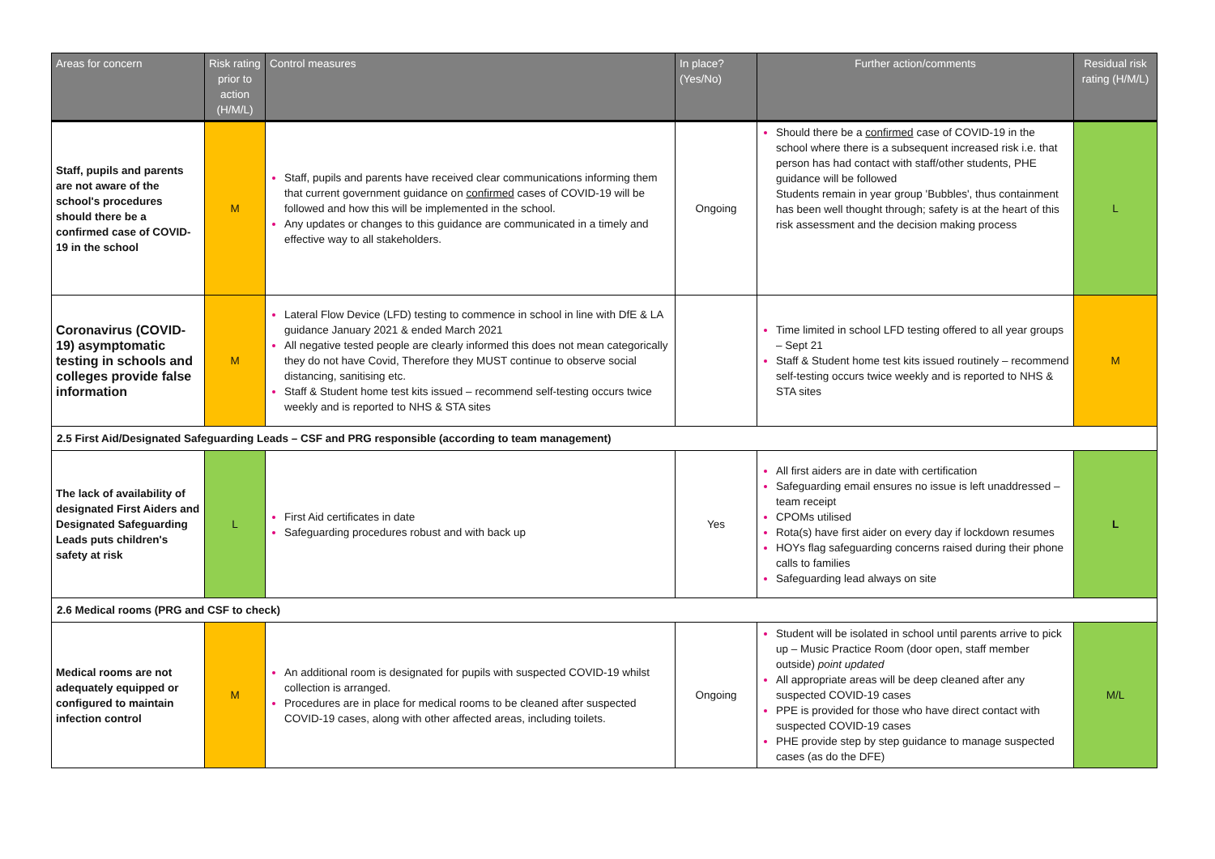| Areas for concern | Risk rating prior to action (H/M/L) | Control measures | In place? (Yes/No) | Further action/comments | Residual risk rating (H/M/L) |
| --- | --- | --- | --- | --- | --- |
| Staff, pupils and parents are not aware of the school's procedures should there be a confirmed case of COVID-19 in the school | M | Staff, pupils and parents have received clear communications informing them that current government guidance on confirmed cases of COVID-19 will be followed and how this will be implemented in the school. Any updates or changes to this guidance are communicated in a timely and effective way to all stakeholders. | Ongoing | Should there be a confirmed case of COVID-19 in the school where there is a subsequent increased risk i.e. that person has had contact with staff/other students, PHE guidance will be followed Students remain in year group 'Bubbles', thus containment has been well thought through; safety is at the heart of this risk assessment and the decision making process | L |
| Coronavirus (COVID-19) asymptomatic testing in schools and colleges provide false information | M | Lateral Flow Device (LFD) testing to commence in school in line with DfE & LA guidance January 2021 & ended March 2021 All negative tested people are clearly informed this does not mean categorically they do not have Covid, Therefore they MUST continue to observe social distancing, sanitising etc. Staff & Student home test kits issued – recommend self-testing occurs twice weekly and is reported to NHS & STA sites | | Time limited in school LFD testing offered to all year groups – Sept 21 Staff & Student home test kits issued routinely – recommend self-testing occurs twice weekly and is reported to NHS & STA sites | M |
| 2.5 First Aid/Designated Safeguarding Leads – CSF and PRG responsible (according to team management) | | | | | |
| The lack of availability of designated First Aiders and Designated Safeguarding Leads puts children's safety at risk | L | First Aid certificates in date Safeguarding procedures robust and with back up | Yes | All first aiders are in date with certification Safeguarding email ensures no issue is left unaddressed – team receipt CPOMs utilised Rota(s) have first aider on every day if lockdown resumes HOYs flag safeguarding concerns raised during their phone calls to families Safeguarding lead always on site | L |
| 2.6 Medical rooms (PRG and CSF to check) | | | | | |
| Medical rooms are not adequately equipped or configured to maintain infection control | M | An additional room is designated for pupils with suspected COVID-19 whilst collection is arranged. Procedures are in place for medical rooms to be cleaned after suspected COVID-19 cases, along with other affected areas, including toilets. | Ongoing | Student will be isolated in school until parents arrive to pick up – Music Practice Room (door open, staff member outside) point updated All appropriate areas will be deep cleaned after any suspected COVID-19 cases PPE is provided for those who have direct contact with suspected COVID-19 cases PHE provide step by step guidance to manage suspected cases (as do the DFE) | M/L |